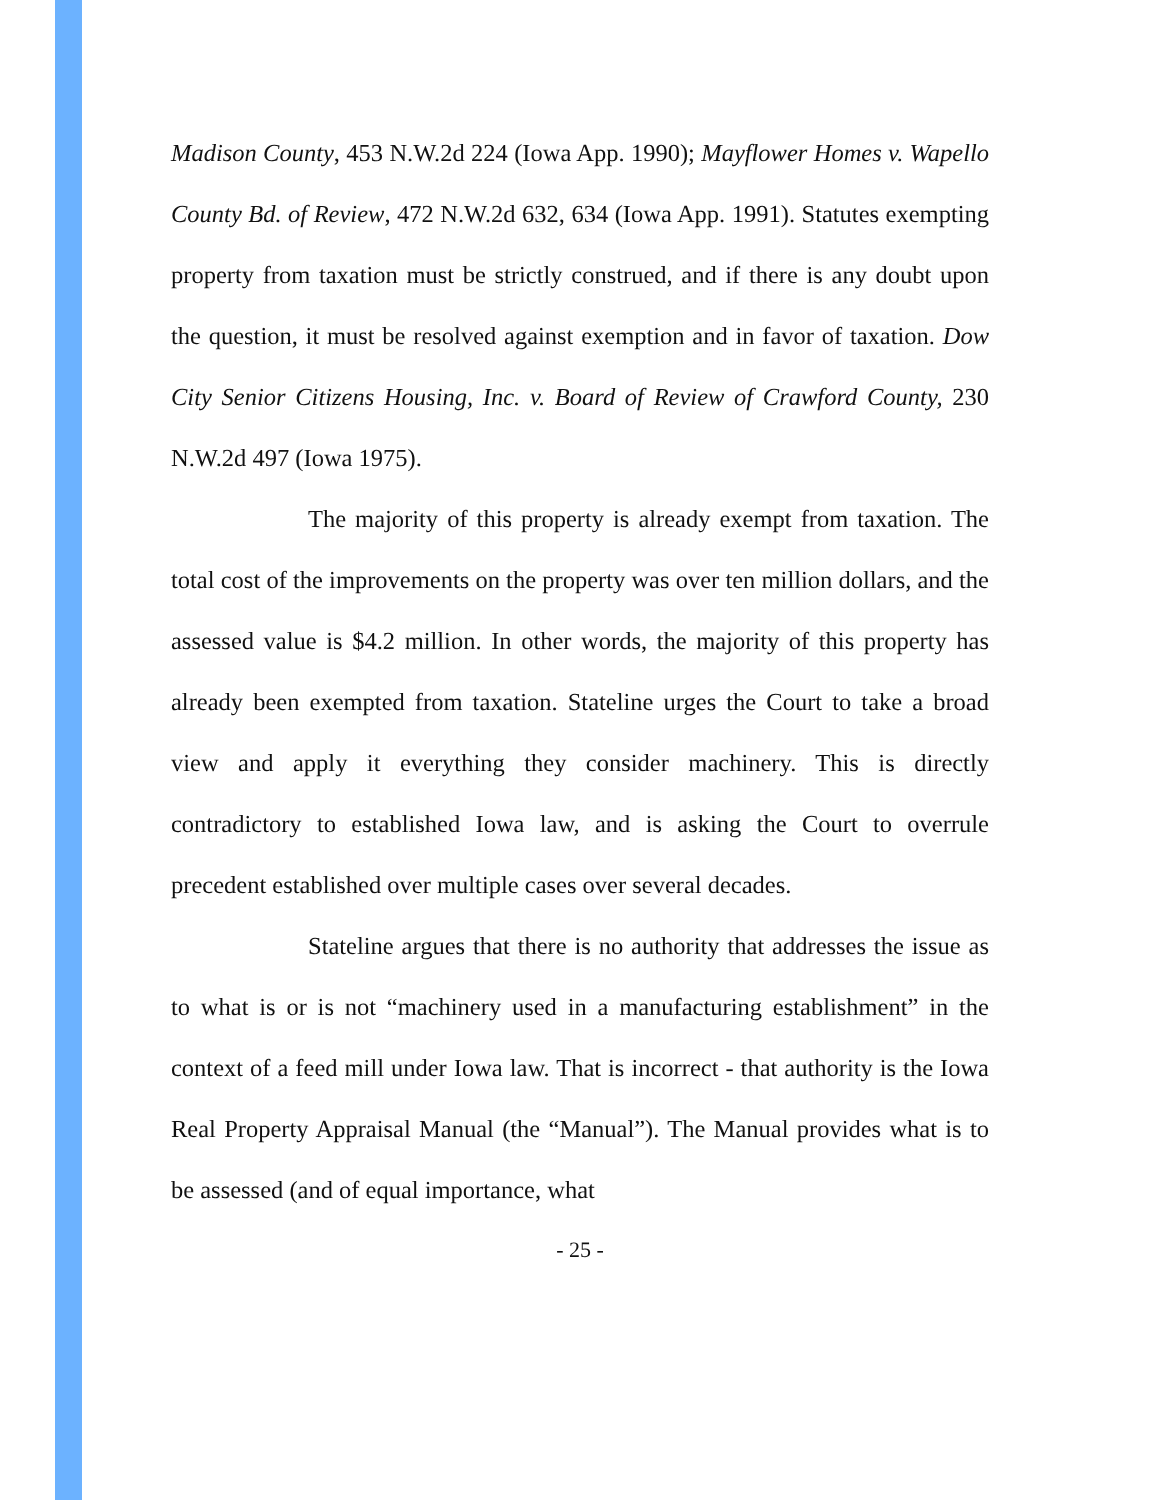Madison County, 453 N.W.2d 224 (Iowa App. 1990); Mayflower Homes v. Wapello County Bd. of Review, 472 N.W.2d 632, 634 (Iowa App. 1991). Statutes exempting property from taxation must be strictly construed, and if there is any doubt upon the question, it must be resolved against exemption and in favor of taxation. Dow City Senior Citizens Housing, Inc. v. Board of Review of Crawford County, 230 N.W.2d 497 (Iowa 1975).
The majority of this property is already exempt from taxation. The total cost of the improvements on the property was over ten million dollars, and the assessed value is $4.2 million. In other words, the majority of this property has already been exempted from taxation. Stateline urges the Court to take a broad view and apply it everything they consider machinery. This is directly contradictory to established Iowa law, and is asking the Court to overrule precedent established over multiple cases over several decades.
Stateline argues that there is no authority that addresses the issue as to what is or is not “machinery used in a manufacturing establishment” in the context of a feed mill under Iowa law. That is incorrect - that authority is the Iowa Real Property Appraisal Manual (the “Manual”). The Manual provides what is to be assessed (and of equal importance, what
- 25 -